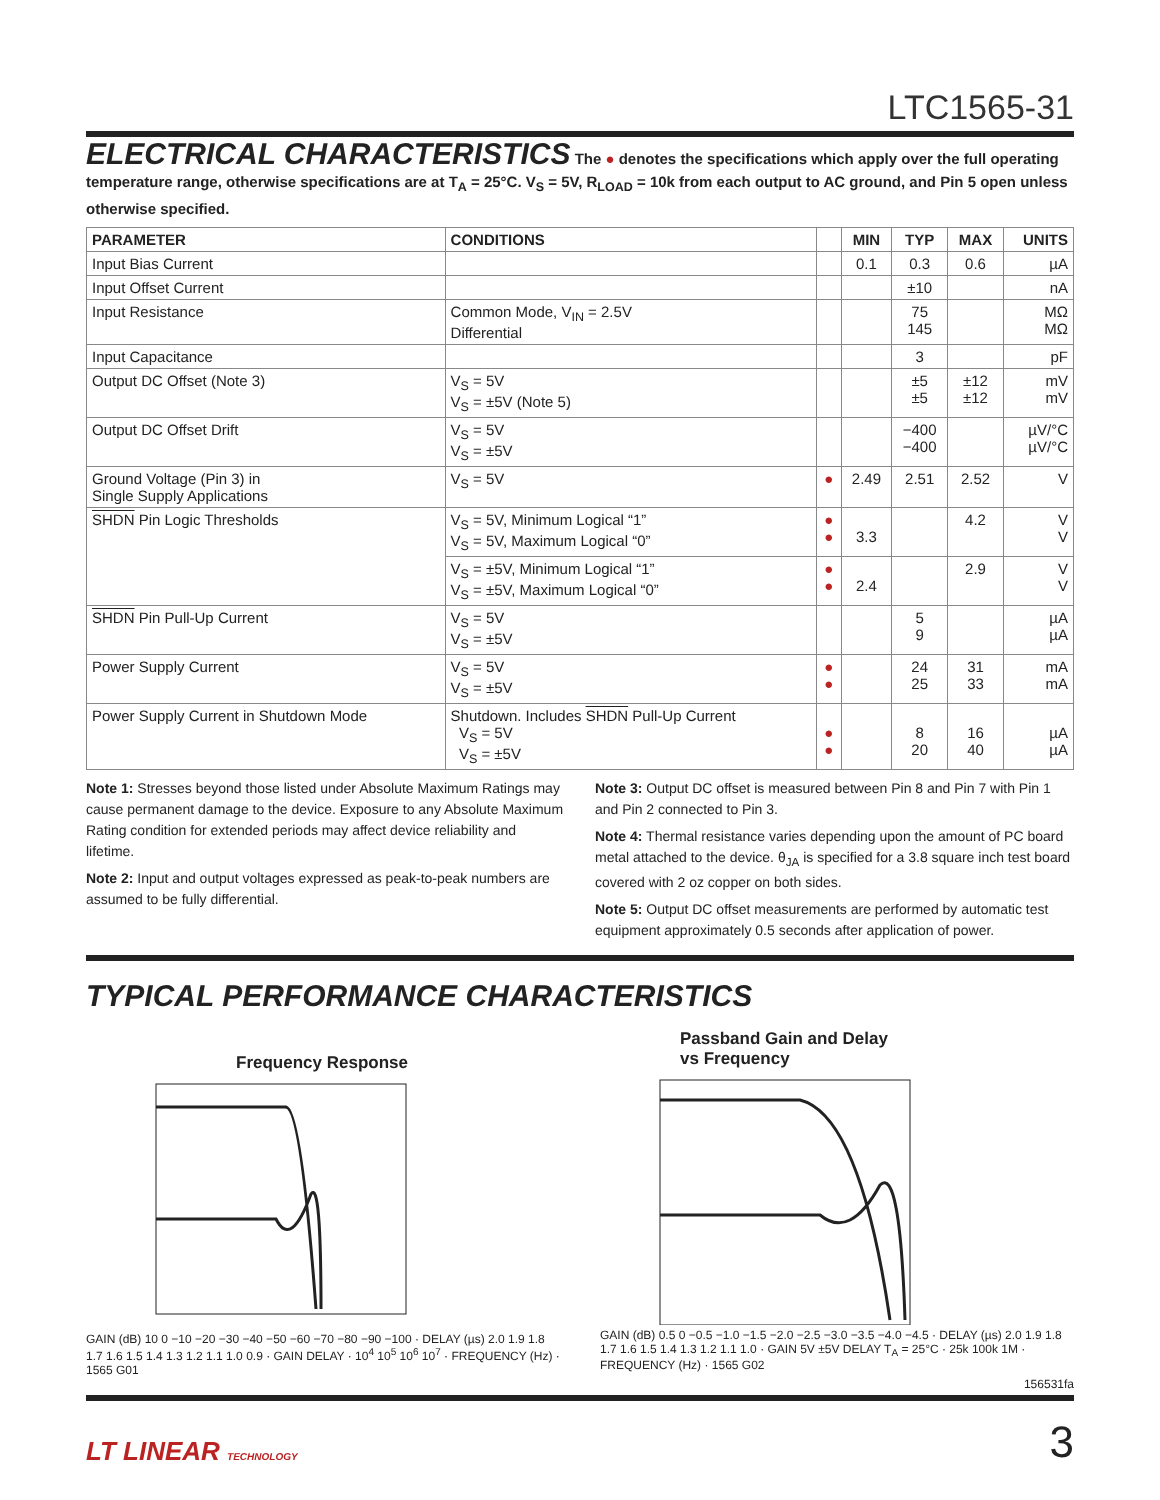LTC1565-31
ELECTRICAL CHARACTERISTICS
The ● denotes the specifications which apply over the full operating temperature range, otherwise specifications are at T<sub>A</sub> = 25°C. V<sub>S</sub> = 5V, R<sub>LOAD</sub> = 10k from each output to AC ground, and Pin 5 open unless otherwise specified.
| PARAMETER | CONDITIONS | | MIN | TYP | MAX | UNITS |
| --- | --- | --- | --- | --- | --- | --- |
| Input Bias Current | | | 0.1 | 0.3 | 0.6 | µA |
| Input Offset Current | | | | ±10 | | nA |
| Input Resistance | Common Mode, V<sub>IN</sub> = 2.5V Differential | | | 75 145 | | MΩ MΩ |
| Input Capacitance | | | | 3 | | pF |
| Output DC Offset (Note 3) | V<sub>S</sub> = 5V V<sub>S</sub> = ±5V (Note 5) | | | ±5 ±5 | ±12 ±12 | mV mV |
| Output DC Offset Drift | V<sub>S</sub> = 5V V<sub>S</sub> = ±5V | | | −400 −400 | | µV/°C µV/°C |
| Ground Voltage (Pin 3) in Single Supply Applications | V<sub>S</sub> = 5V | ● | 2.49 | 2.51 | 2.52 | V |
| SHDN Pin Logic Thresholds | V<sub>S</sub> = 5V, Minimum Logical “1” V<sub>S</sub> = 5V, Maximum Logical “0” | ● ● | 3.3 | | 4.2 | V V |
| | V<sub>S</sub> = ±5V, Minimum Logical “1” V<sub>S</sub> = ±5V, Maximum Logical “0” | ● ● | 2.4 | | 2.9 | V V |
| SHDN Pin Pull-Up Current | V<sub>S</sub> = 5V V<sub>S</sub> = ±5V | | | 5 9 | | µA µA |
| Power Supply Current | V<sub>S</sub> = 5V V<sub>S</sub> = ±5V | ● ● | | 24 25 | 31 33 | mA mA |
| Power Supply Current in Shutdown Mode | Shutdown. Includes SHDN Pull-Up Current V<sub>S</sub> = 5V V<sub>S</sub> = ±5V | ● ● | | 8 20 | 16 40 | µA µA |
Note 1: Stresses beyond those listed under Absolute Maximum Ratings may cause permanent damage to the device. Exposure to any Absolute Maximum Rating condition for extended periods may affect device reliability and lifetime.
Note 2: Input and output voltages expressed as peak-to-peak numbers are assumed to be fully differential.
Note 3: Output DC offset is measured between Pin 8 and Pin 7 with Pin 1 and Pin 2 connected to Pin 3.
Note 4: Thermal resistance varies depending upon the amount of PC board metal attached to the device. θ<sub>JA</sub> is specified for a 3.8 square inch test board covered with 2 oz copper on both sides.
Note 5: Output DC offset measurements are performed by automatic test equipment approximately 0.5 seconds after application of power.
TYPICAL PERFORMANCE CHARACTERISTICS
Frequency Response
GAIN (dB) 10 0 −10 −20 −30 −40 −50 −60 −70 −80 −90 −100 · DELAY (µs) 2.0 1.9 1.8 1.7 1.6 1.5 1.4 1.3 1.2 1.1 1.0 0.9 · GAIN DELAY · 10<sup>4</sup> 10<sup>5</sup> 10<sup>6</sup> 10<sup>7</sup> · FREQUENCY (Hz) · 1565 G01
Passband Gain and Delay
vs Frequency
GAIN (dB) 0.5 0 −0.5 −1.0 −1.5 −2.0 −2.5 −3.0 −3.5 −4.0 −4.5 · DELAY (µs) 2.0 1.9 1.8 1.7 1.6 1.5 1.4 1.3 1.2 1.1 1.0 · GAIN 5V ±5V DELAY T<sub>A</sub> = 25°C · 25k 100k 1M · FREQUENCY (Hz) · 1565 G02
156531fa
LT LINEAR TECHNOLOGY
3